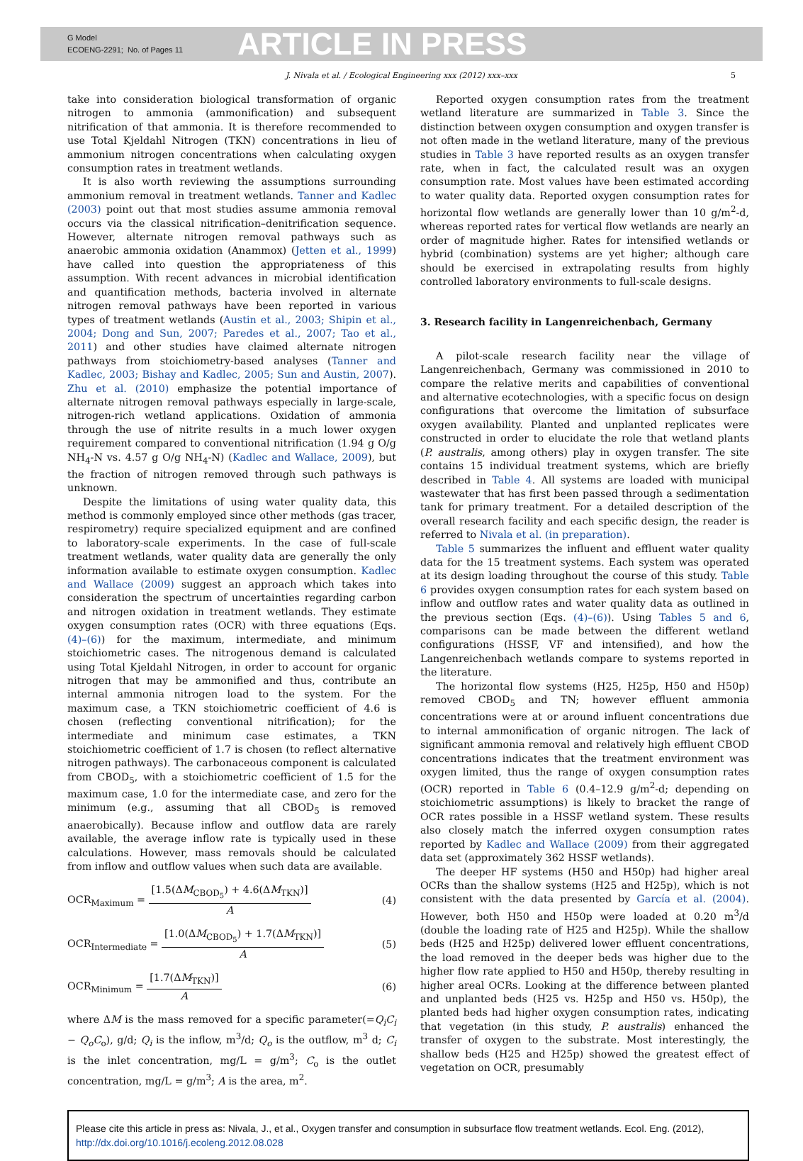G Model
ECOENG-2291; No. of Pages 11
ARTICLE IN PRESS
J. Nivala et al. / Ecological Engineering xxx (2012) xxx–xxx 5
take into consideration biological transformation of organic nitrogen to ammonia (ammonification) and subsequent nitrification of that ammonia. It is therefore recommended to use Total Kjeldahl Nitrogen (TKN) concentrations in lieu of ammonium nitrogen concentrations when calculating oxygen consumption rates in treatment wetlands.
It is also worth reviewing the assumptions surrounding ammonium removal in treatment wetlands. Tanner and Kadlec (2003) point out that most studies assume ammonia removal occurs via the classical nitrification–denitrification sequence. However, alternate nitrogen removal pathways such as anaerobic ammonia oxidation (Anammox) (Jetten et al., 1999) have called into question the appropriateness of this assumption. With recent advances in microbial identification and quantification methods, bacteria involved in alternate nitrogen removal pathways have been reported in various types of treatment wetlands (Austin et al., 2003; Shipin et al., 2004; Dong and Sun, 2007; Paredes et al., 2007; Tao et al., 2011) and other studies have claimed alternate nitrogen pathways from stoichiometry-based analyses (Tanner and Kadlec, 2003; Bishay and Kadlec, 2005; Sun and Austin, 2007). Zhu et al. (2010) emphasize the potential importance of alternate nitrogen removal pathways especially in large-scale, nitrogen-rich wetland applications. Oxidation of ammonia through the use of nitrite results in a much lower oxygen requirement compared to conventional nitrification (1.94 g O/g NH<sub>4</sub>-N vs. 4.57 g O/g NH<sub>4</sub>-N) (Kadlec and Wallace, 2009), but the fraction of nitrogen removed through such pathways is unknown.
Despite the limitations of using water quality data, this method is commonly employed since other methods (gas tracer, respirometry) require specialized equipment and are confined to laboratory-scale experiments. In the case of full-scale treatment wetlands, water quality data are generally the only information available to estimate oxygen consumption. Kadlec and Wallace (2009) suggest an approach which takes into consideration the spectrum of uncertainties regarding carbon and nitrogen oxidation in treatment wetlands. They estimate oxygen consumption rates (OCR) with three equations (Eqs. (4)–(6)) for the maximum, intermediate, and minimum stoichiometric cases. The nitrogenous demand is calculated using Total Kjeldahl Nitrogen, in order to account for organic nitrogen that may be ammonified and thus, contribute an internal ammonia nitrogen load to the system. For the maximum case, a TKN stoichiometric coefficient of 4.6 is chosen (reflecting conventional nitrification); for the intermediate and minimum case estimates, a TKN stoichiometric coefficient of 1.7 is chosen (to reflect alternative nitrogen pathways). The carbonaceous component is calculated from CBOD<sub>5</sub>, with a stoichiometric coefficient of 1.5 for the maximum case, 1.0 for the intermediate case, and zero for the minimum (e.g., assuming that all CBOD<sub>5</sub> is removed anaerobically). Because inflow and outflow data are rarely available, the average inflow rate is typically used in these calculations. However, mass removals should be calculated from inflow and outflow values when such data are available.
OCR<sub>Maximum</sub> = [1.5(ΔM<sub>CBOD<sub>5</sub></sub>) + 4.6(ΔM<sub>TKN</sub>)] A
(4)
OCR<sub>Intermediate</sub> = [1.0(ΔM<sub>CBOD<sub>5</sub></sub>) + 1.7(ΔM<sub>TKN</sub>)] A
(5)
OCR<sub>Minimum</sub> = [1.7(ΔM<sub>TKN</sub>)] A (6)
where ΔM is the mass removed for a specific parameter(=Q<sub>i</sub>C<sub>i</sub> − Q<sub>o</sub>C<sub>o</sub>), g/d; Q<sub>i</sub> is the inflow, m<sup>3</sup>/d; Q<sub>o</sub> is the outflow, m<sup>3</sup> d; C<sub>i</sub> is the inlet concentration, mg/L = g/m<sup>3</sup>; C<sub>o</sub> is the outlet concentration, mg/L = g/m<sup>3</sup>; A is the area, m<sup>2</sup>.
Reported oxygen consumption rates from the treatment wetland literature are summarized in Table 3. Since the distinction between oxygen consumption and oxygen transfer is not often made in the wetland literature, many of the previous studies in Table 3 have reported results as an oxygen transfer rate, when in fact, the calculated result was an oxygen consumption rate. Most values have been estimated according to water quality data. Reported oxygen consumption rates for horizontal flow wetlands are generally lower than 10 g/m<sup>2</sup>-d, whereas reported rates for vertical flow wetlands are nearly an order of magnitude higher. Rates for intensified wetlands or hybrid (combination) systems are yet higher; although care should be exercised in extrapolating results from highly controlled laboratory environments to full-scale designs.
3. Research facility in Langenreichenbach, Germany
A pilot-scale research facility near the village of Langenreichenbach, Germany was commissioned in 2010 to compare the relative merits and capabilities of conventional and alternative ecotechnologies, with a specific focus on design configurations that overcome the limitation of subsurface oxygen availability. Planted and unplanted replicates were constructed in order to elucidate the role that wetland plants (P. australis, among others) play in oxygen transfer. The site contains 15 individual treatment systems, which are briefly described in Table 4. All systems are loaded with municipal wastewater that has first been passed through a sedimentation tank for primary treatment. For a detailed description of the overall research facility and each specific design, the reader is referred to Nivala et al. (in preparation).
Table 5 summarizes the influent and effluent water quality data for the 15 treatment systems. Each system was operated at its design loading throughout the course of this study. Table 6 provides oxygen consumption rates for each system based on inflow and outflow rates and water quality data as outlined in the previous section (Eqs. (4)–(6)). Using Tables 5 and 6, comparisons can be made between the different wetland configurations (HSSF, VF and intensified), and how the Langenreichenbach wetlands compare to systems reported in the literature.
The horizontal flow systems (H25, H25p, H50 and H50p) removed CBOD<sub>5</sub> and TN; however effluent ammonia concentrations were at or around influent concentrations due to internal ammonification of organic nitrogen. The lack of significant ammonia removal and relatively high effluent CBOD concentrations indicates that the treatment environment was oxygen limited, thus the range of oxygen consumption rates (OCR) reported in Table 6 (0.4–12.9 g/m<sup>2</sup>-d; depending on stoichiometric assumptions) is likely to bracket the range of OCR rates possible in a HSSF wetland system. These results also closely match the inferred oxygen consumption rates reported by Kadlec and Wallace (2009) from their aggregated data set (approximately 362 HSSF wetlands).
The deeper HF systems (H50 and H50p) had higher areal OCRs than the shallow systems (H25 and H25p), which is not consistent with the data presented by García et al. (2004). However, both H50 and H50p were loaded at 0.20 m<sup>3</sup>/d (double the loading rate of H25 and H25p). While the shallow beds (H25 and H25p) delivered lower effluent concentrations, the load removed in the deeper beds was higher due to the higher flow rate applied to H50 and H50p, thereby resulting in higher areal OCRs. Looking at the difference between planted and unplanted beds (H25 vs. H25p and H50 vs. H50p), the planted beds had higher oxygen consumption rates, indicating that vegetation (in this study, P. australis) enhanced the transfer of oxygen to the substrate. Most interestingly, the shallow beds (H25 and H25p) showed the greatest effect of vegetation on OCR, presumably
Please cite this article in press as: Nivala, J., et al., Oxygen transfer and consumption in subsurface flow treatment wetlands. Ecol. Eng. (2012), http://dx.doi.org/10.1016/j.ecoleng.2012.08.028